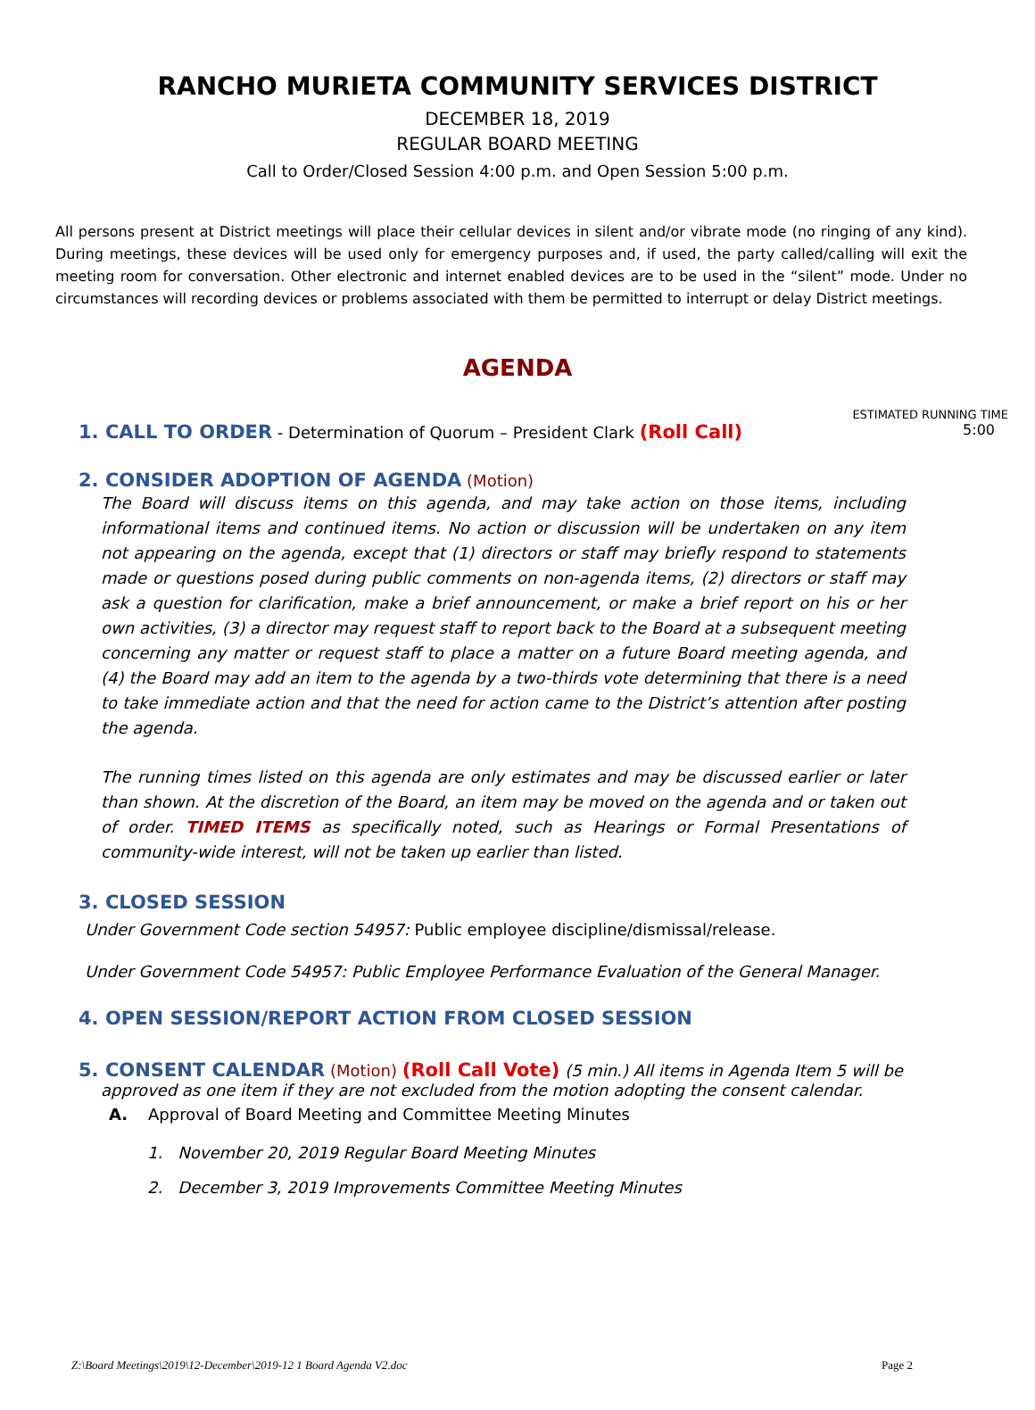RANCHO MURIETA COMMUNITY SERVICES DISTRICT
DECEMBER 18, 2019
REGULAR BOARD MEETING
Call to Order/Closed Session 4:00 p.m. and Open Session 5:00 p.m.
All persons present at District meetings will place their cellular devices in silent and/or vibrate mode (no ringing of any kind). During meetings, these devices will be used only for emergency purposes and, if used, the party called/calling will exit the meeting room for conversation. Other electronic and internet enabled devices are to be used in the “silent” mode. Under no circumstances will recording devices or problems associated with them be permitted to interrupt or delay District meetings.
AGENDA
ESTIMATED RUNNING TIME
1. CALL TO ORDER - Determination of Quorum – President Clark (Roll Call) 5:00
2. CONSIDER ADOPTION OF AGENDA (Motion)
The Board will discuss items on this agenda, and may take action on those items, including informational items and continued items. No action or discussion will be undertaken on any item not appearing on the agenda, except that (1) directors or staff may briefly respond to statements made or questions posed during public comments on non-agenda items, (2) directors or staff may ask a question for clarification, make a brief announcement, or make a brief report on his or her own activities, (3) a director may request staff to report back to the Board at a subsequent meeting concerning any matter or request staff to place a matter on a future Board meeting agenda, and (4) the Board may add an item to the agenda by a two-thirds vote determining that there is a need to take immediate action and that the need for action came to the District’s attention after posting the agenda.
The running times listed on this agenda are only estimates and may be discussed earlier or later than shown. At the discretion of the Board, an item may be moved on the agenda and or taken out of order. TIMED ITEMS as specifically noted, such as Hearings or Formal Presentations of community-wide interest, will not be taken up earlier than listed.
3. CLOSED SESSION
Under Government Code section 54957: Public employee discipline/dismissal/release.
Under Government Code 54957: Public Employee Performance Evaluation of the General Manager.
4. OPEN SESSION/REPORT ACTION FROM CLOSED SESSION
5. CONSENT CALENDAR (Motion) (Roll Call Vote) (5 min.) All items in Agenda Item 5 will be
approved as one item if they are not excluded from the motion adopting the consent calendar.
A. Approval of Board Meeting and Committee Meeting Minutes
1. November 20, 2019 Regular Board Meeting Minutes
2. December 3, 2019 Improvements Committee Meeting Minutes
Z:\Board Meetings\2019\12-December\2019-12 1 Board Agenda V2.doc Page 2